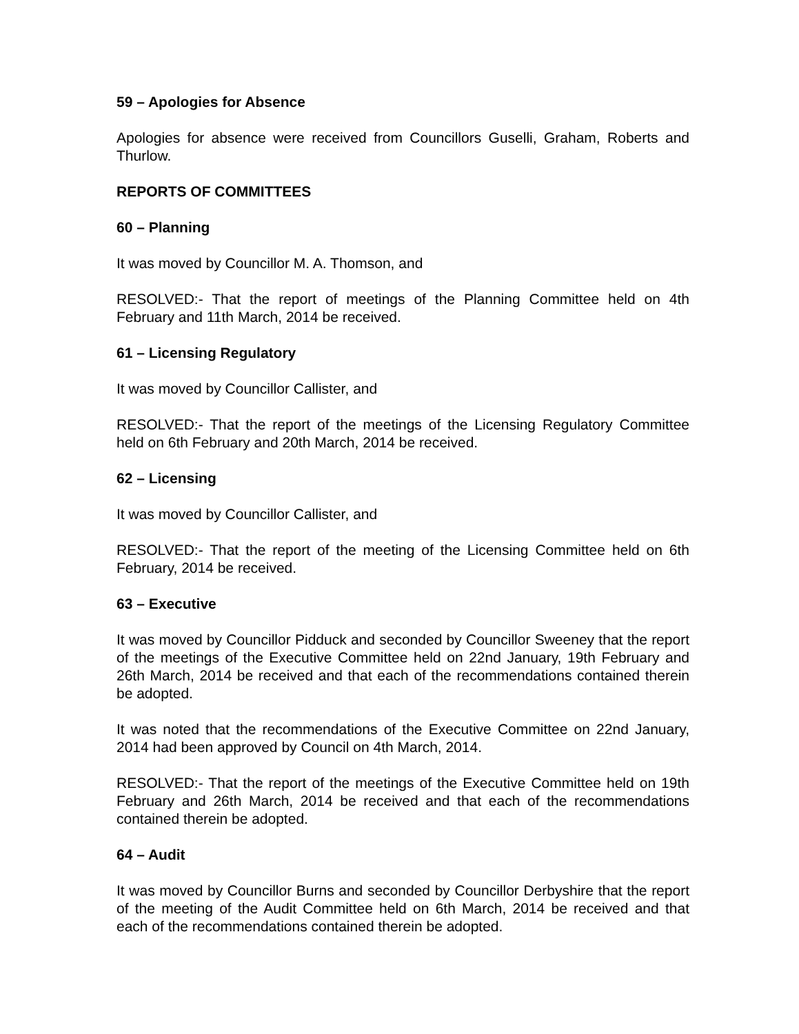59 – Apologies for Absence
Apologies for absence were received from Councillors Guselli, Graham, Roberts and Thurlow.
REPORTS OF COMMITTEES
60 – Planning
It was moved by Councillor M. A. Thomson, and
RESOLVED:- That the report of meetings of the Planning Committee held on 4th February and 11th March, 2014 be received.
61 – Licensing Regulatory
It was moved by Councillor Callister, and
RESOLVED:- That the report of the meetings of the Licensing Regulatory Committee held on 6th February and 20th March, 2014 be received.
62 – Licensing
It was moved by Councillor Callister, and
RESOLVED:- That the report of the meeting of the Licensing Committee held on 6th February, 2014 be received.
63 – Executive
It was moved by Councillor Pidduck and seconded by Councillor Sweeney that the report of the meetings of the Executive Committee held on 22nd January, 19th February and 26th March, 2014 be received and that each of the recommendations contained therein be adopted.
It was noted that the recommendations of the Executive Committee on 22nd January, 2014 had been approved by Council on 4th March, 2014.
RESOLVED:- That the report of the meetings of the Executive Committee held on 19th February and 26th March, 2014 be received and that each of the recommendations contained therein be adopted.
64 – Audit
It was moved by Councillor Burns and seconded by Councillor Derbyshire that the report of the meeting of the Audit Committee held on 6th March, 2014 be received and that each of the recommendations contained therein be adopted.